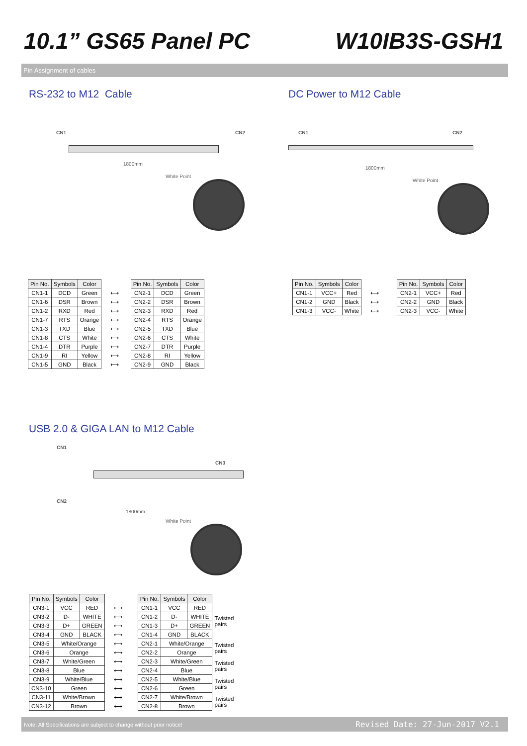10.1” GS65 Panel PC W10IB3S-GSH1
Pin Assignment of cables
RS-232 to M12 Cable
CN1 CN2
1800mm
White Point
| Pin No. | Symbols | Color | |
| CN1-1 | DCD | Green | ⟷ |
| CN1-6 | DSR | Brown | ⟷ |
| CN1-2 | RXD | Red | ⟷ |
| CN1-7 | RTS | Orange | ⟷ |
| CN1-3 | TXD | Blue | ⟷ |
| CN1-8 | CTS | White | ⟷ |
| CN1-4 | DTR | Purple | ⟷ |
| CN1-9 | RI | Yellow | ⟷ |
| CN1-5 | GND | Black | ⟷ |
| Pin No. | Symbols | Color |
| --- | --- | --- |
| CN2-1 | DCD | Green |
| CN2-2 | DSR | Brown |
| CN2-3 | RXD | Red |
| CN2-4 | RTS | Orange |
| CN2-5 | TXD | Blue |
| CN2-6 | CTS | White |
| CN2-7 | DTR | Purple |
| CN2-8 | RI | Yellow |
| CN2-9 | GND | Black |
DC Power to M12 Cable
CN1 CN2
1800mm
White Point
| Pin No. | Symbols | Color | |
| CN1-1 | VCC+ | Red | ⟷ |
| CN1-2 | GND | Black | ⟷ |
| CN1-3 | VCC- | White | ⟷ |
| Pin No. | Symbols | Color |
| --- | --- | --- |
| CN2-1 | VCC+ | Red |
| CN2-2 | GND | Black |
| CN2-3 | VCC- | White |
USB 2.0 & GIGA LAN to M12 Cable
CN1
CN3
CN2
1800mm
White Point
| Pin No. | Symbols | Color | |
| CN3-1 | VCC | RED | ⟷ |
| CN3-2 | D- | WHITE | ⟷ |
| CN3-3 | D+ | GREEN | ⟷ |
| CN3-4 | GND | BLACK | ⟷ |
| CN3-5 | White/Orange | | ⟷ |
| CN3-6 | Orange | | ⟷ |
| CN3-7 | White/Green | | ⟷ |
| CN3-8 | Blue | | ⟷ |
| CN3-9 | White/Blue | | ⟷ |
| CN3-10 | Green | | ⟷ |
| CN3-11 | White/Brown | | ⟷ |
| CN3-12 | Brown | | ⟷ |
| Pin No. | Symbols | Color | |
| CN1-1 | VCC | RED | |
| CN1-2 | D- | WHITE | Twisted pairs |
| CN1-3 | D+ | GREEN | |
| CN1-4 | GND | BLACK | |
| CN2-1 | White/Orange | | Twisted pairs |
| CN2-2 | Orange | | |
| CN2-3 | White/Green | | Twisted pairs |
| CN2-4 | Blue | | |
| CN2-5 | White/Blue | | Twisted pairs |
| CN2-6 | Green | | |
| CN2-7 | White/Brown | | Twisted pairs |
| CN2-8 | Brown | | |
Note: All Specifications are subject to change without prior notice! Revised Date: 27-Jun-2017 V2.1